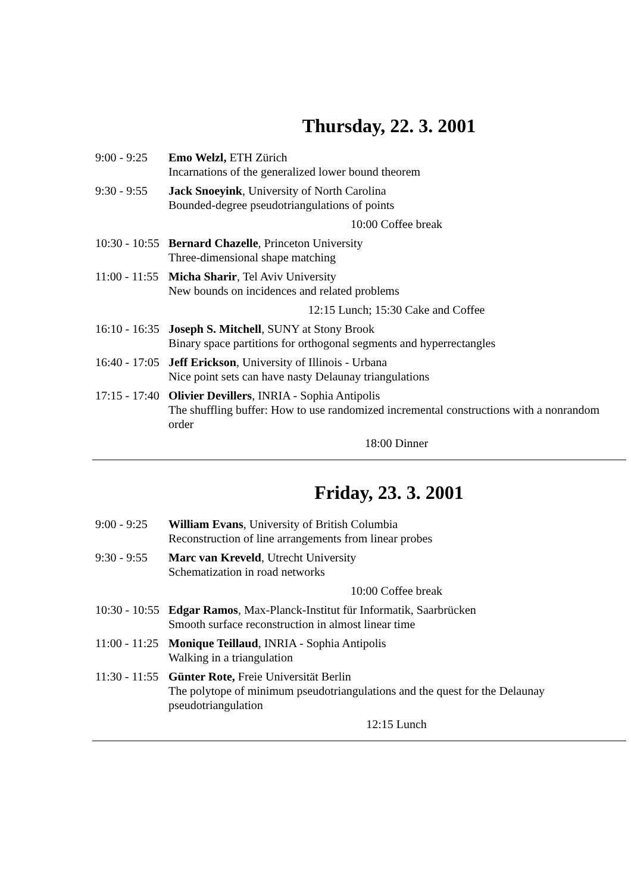Thursday, 22. 3. 2001
| 9:00 - 9:25 | Emo Welzl, ETH Zürich Incarnations of the generalized lower bound theorem |
| 9:30 - 9:55 | Jack Snoeyink , University of North Carolina Bounded-degree pseudotriangulations of points |
| 10:00 Coffee break | |
| 10:30 - 10:55 | Bernard Chazelle , Princeton University Three-dimensional shape matching |
| 11:00 - 11:55 | Micha Sharir , Tel Aviv University New bounds on incidences and related problems |
| 12:15 Lunch; 15:30 Cake and Coffee | |
| 16:10 - 16:35 | Joseph S. Mitchell , SUNY at Stony Brook Binary space partitions for orthogonal segments and hyperrectangles |
| 16:40 - 17:05 | Jeff Erickson , University of Illinois - Urbana Nice point sets can have nasty Delaunay triangulations |
| 17:15 - 17:40 | Olivier Devillers , INRIA - Sophia Antipolis The shuffling buffer: How to use randomized incremental constructions with a nonrandom order |
| 18:00 Dinner | |
Friday, 23. 3. 2001
| 9:00 - 9:25 | William Evans , University of British Columbia Reconstruction of line arrangements from linear probes |
| 9:30 - 9:55 | Marc van Kreveld , Utrecht University Schematization in road networks |
| 10:00 Coffee break | |
| 10:30 - 10:55 | Edgar Ramos , Max-Planck-Institut für Informatik, Saarbrücken Smooth surface reconstruction in almost linear time |
| 11:00 - 11:25 | Monique Teillaud , INRIA - Sophia Antipolis Walking in a triangulation |
| 11:30 - 11:55 | Günter Rote, Freie Universität Berlin The polytope of minimum pseudotriangulations and the quest for the Delaunay pseudotriangulation |
| 12:15 Lunch | |